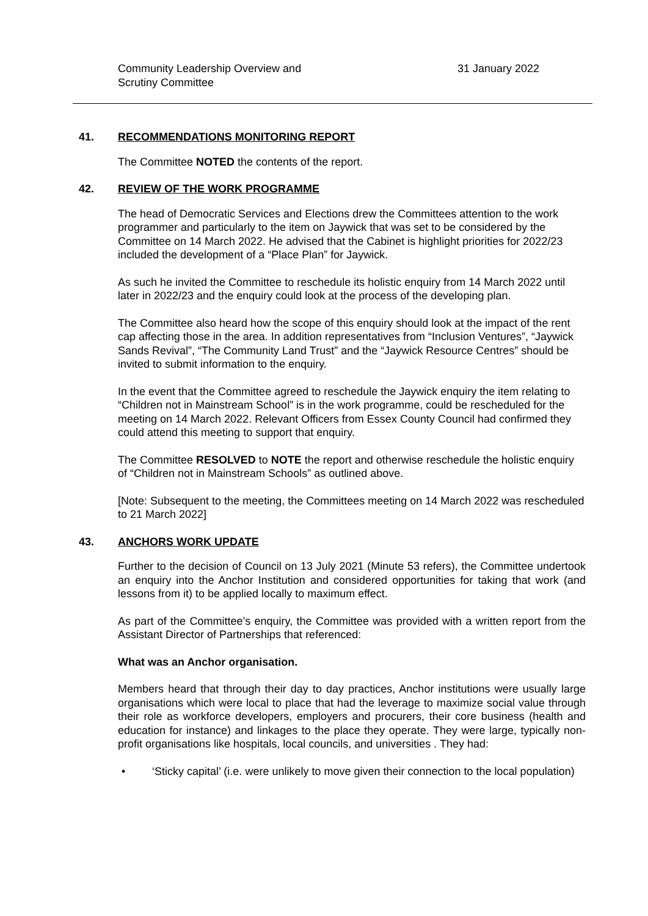Community Leadership Overview and
Scrutiny Committee
31 January 2022
41. RECOMMENDATIONS MONITORING REPORT
The Committee NOTED the contents of the report.
42. REVIEW OF THE WORK PROGRAMME
The head of Democratic Services and Elections drew the Committees attention to the work programmer and particularly to the item on Jaywick that was set to be considered by the Committee on 14 March 2022. He advised that the Cabinet is highlight priorities for 2022/23 included the development of a “Place Plan” for Jaywick.
As such he invited the Committee to reschedule its holistic enquiry from 14 March 2022 until later in 2022/23 and the enquiry could look at the process of the developing plan.
The Committee also heard how the scope of this enquiry should look at the impact of the rent cap affecting those in the area. In addition representatives from “Inclusion Ventures”, “Jaywick Sands Revival”, “The Community Land Trust” and the “Jaywick Resource Centres” should be invited to submit information to the enquiry.
In the event that the Committee agreed to reschedule the Jaywick enquiry the item relating to “Children not in Mainstream School” is in the work programme, could be rescheduled for the meeting on 14 March 2022. Relevant Officers from Essex County Council had confirmed they could attend this meeting to support that enquiry.
The Committee RESOLVED to NOTE the report and otherwise reschedule the holistic enquiry of “Children not in Mainstream Schools” as outlined above.
[Note: Subsequent to the meeting, the Committees meeting on 14 March 2022 was rescheduled to 21 March 2022]
43. ANCHORS WORK UPDATE
Further to the decision of Council on 13 July 2021 (Minute 53 refers), the Committee undertook an enquiry into the Anchor Institution and considered opportunities for taking that work (and lessons from it) to be applied locally to maximum effect.
As part of the Committee’s enquiry, the Committee was provided with a written report from the Assistant Director of Partnerships that referenced:
What was an Anchor organisation.
Members heard that through their day to day practices, Anchor institutions were usually large organisations which were local to place that had the leverage to maximize social value through their role as workforce developers, employers and procurers, their core business (health and education for instance) and linkages to the place they operate. They were large, typically non-profit organisations like hospitals, local councils, and universities . They had:
• ‘Sticky capital’ (i.e. were unlikely to move given their connection to the local population)